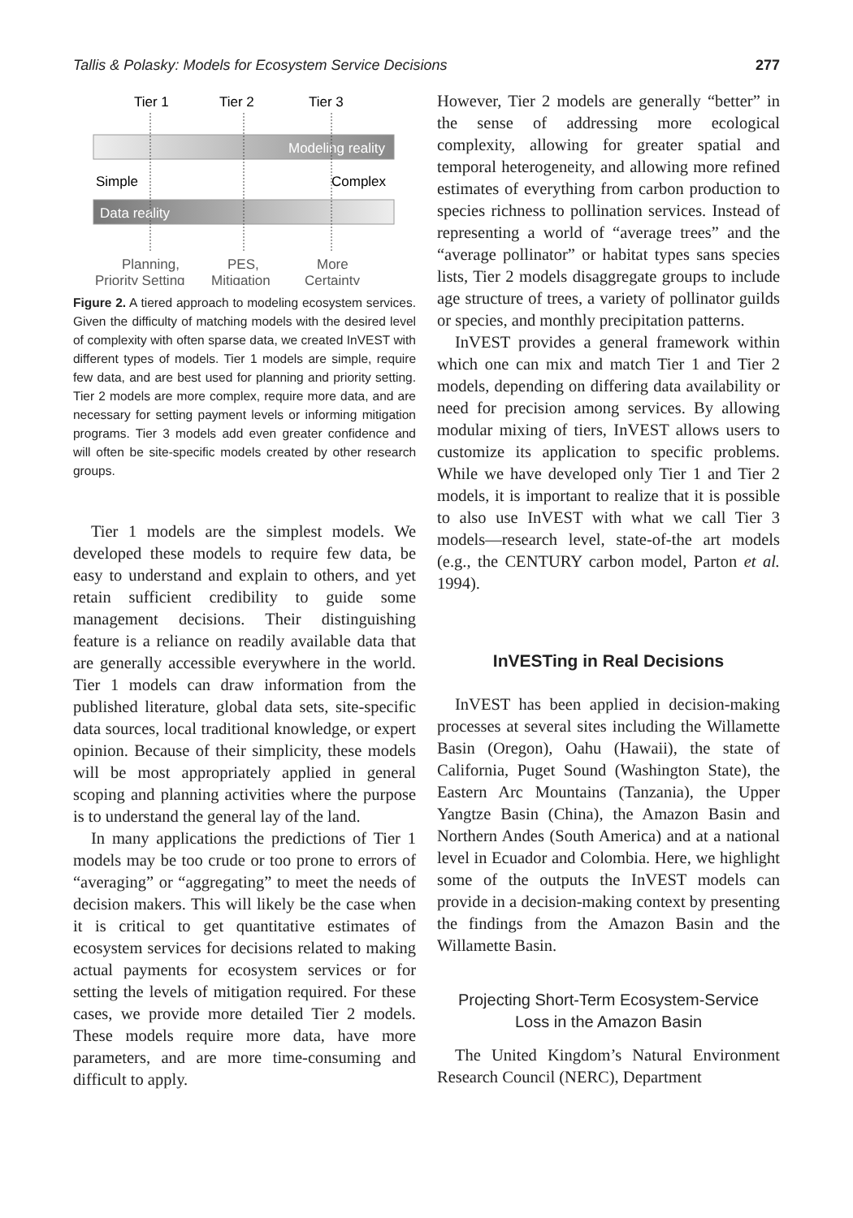Tallis & Polasky: Models for Ecosystem Service Decisions 277
Tier 1
Tier 2
Tier 3
Modeling reality
Simple
Complex
Data reality
Planning,
PES,
More
Priority Setting
Mitigation
Certainty
Figure 2. A tiered approach to modeling ecosystem services. Given the difficulty of matching models with the desired level of complexity with often sparse data, we created InVEST with different types of models. Tier 1 models are simple, require few data, and are best used for planning and priority setting. Tier 2 models are more complex, require more data, and are necessary for setting payment levels or informing mitigation programs. Tier 3 models add even greater confidence and will often be site-specific models created by other research groups.
Tier 1 models are the simplest models. We developed these models to require few data, be easy to understand and explain to others, and yet retain sufficient credibility to guide some management decisions. Their distinguishing feature is a reliance on readily available data that are generally accessible everywhere in the world. Tier 1 models can draw information from the published literature, global data sets, site-specific data sources, local traditional knowledge, or expert opinion. Because of their simplicity, these models will be most appropriately applied in general scoping and planning activities where the purpose is to understand the general lay of the land.
In many applications the predictions of Tier 1 models may be too crude or too prone to errors of “averaging” or “aggregating” to meet the needs of decision makers. This will likely be the case when it is critical to get quantitative estimates of ecosystem services for decisions related to making actual payments for ecosystem services or for setting the levels of mitigation required. For these cases, we provide more detailed Tier 2 models. These models require more data, have more parameters, and are more time-consuming and difficult to apply.
However, Tier 2 models are generally “better” in the sense of addressing more ecological complexity, allowing for greater spatial and temporal heterogeneity, and allowing more refined estimates of everything from carbon production to species richness to pollination services. Instead of representing a world of “average trees” and the “average pollinator” or habitat types sans species lists, Tier 2 models disaggregate groups to include age structure of trees, a variety of pollinator guilds or species, and monthly precipitation patterns.
InVEST provides a general framework within which one can mix and match Tier 1 and Tier 2 models, depending on differing data availability or need for precision among services. By allowing modular mixing of tiers, InVEST allows users to customize its application to specific problems. While we have developed only Tier 1 and Tier 2 models, it is important to realize that it is possible to also use InVEST with what we call Tier 3 models—research level, state-of-the art models (e.g., the CENTURY carbon model, Parton et al. 1994).
InVESTing in Real Decisions
InVEST has been applied in decision-making processes at several sites including the Willamette Basin (Oregon), Oahu (Hawaii), the state of California, Puget Sound (Washington State), the Eastern Arc Mountains (Tanzania), the Upper Yangtze Basin (China), the Amazon Basin and Northern Andes (South America) and at a national level in Ecuador and Colombia. Here, we highlight some of the outputs the InVEST models can provide in a decision-making context by presenting the findings from the Amazon Basin and the Willamette Basin.
Projecting Short-Term Ecosystem-Service
Loss in the Amazon Basin
The United Kingdom’s Natural Environment Research Council (NERC), Department